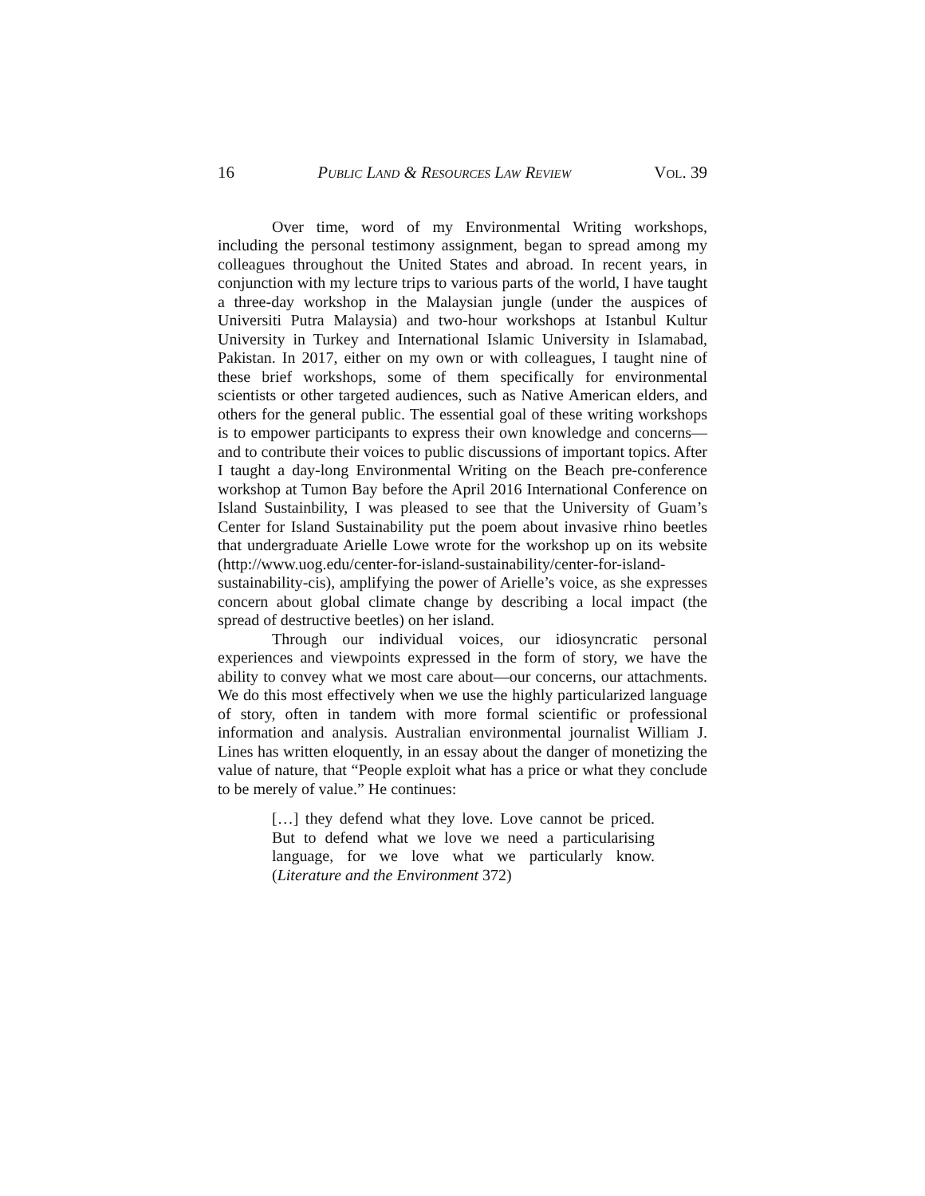16 PUBLIC LAND & RESOURCES LAW REVIEW VOL. 39
Over time, word of my Environmental Writing workshops, including the personal testimony assignment, began to spread among my colleagues throughout the United States and abroad. In recent years, in conjunction with my lecture trips to various parts of the world, I have taught a three-day workshop in the Malaysian jungle (under the auspices of Universiti Putra Malaysia) and two-hour workshops at Istanbul Kultur University in Turkey and International Islamic University in Islamabad, Pakistan. In 2017, either on my own or with colleagues, I taught nine of these brief workshops, some of them specifically for environmental scientists or other targeted audiences, such as Native American elders, and others for the general public. The essential goal of these writing workshops is to empower participants to express their own knowledge and concerns—and to contribute their voices to public discussions of important topics. After I taught a day-long Environmental Writing on the Beach pre-conference workshop at Tumon Bay before the April 2016 International Conference on Island Sustainbility, I was pleased to see that the University of Guam’s Center for Island Sustainability put the poem about invasive rhino beetles that undergraduate Arielle Lowe wrote for the workshop up on its website (http://www.uog.edu/center-for-island-sustainability/center-for-island-sustainability-cis), amplifying the power of Arielle’s voice, as she expresses concern about global climate change by describing a local impact (the spread of destructive beetles) on her island.
Through our individual voices, our idiosyncratic personal experiences and viewpoints expressed in the form of story, we have the ability to convey what we most care about—our concerns, our attachments. We do this most effectively when we use the highly particularized language of story, often in tandem with more formal scientific or professional information and analysis. Australian environmental journalist William J. Lines has written eloquently, in an essay about the danger of monetizing the value of nature, that “People exploit what has a price or what they conclude to be merely of value.” He continues:
[…] they defend what they love. Love cannot be priced. But to defend what we love we need a particularising language, for we love what we particularly know. (Literature and the Environment 372)